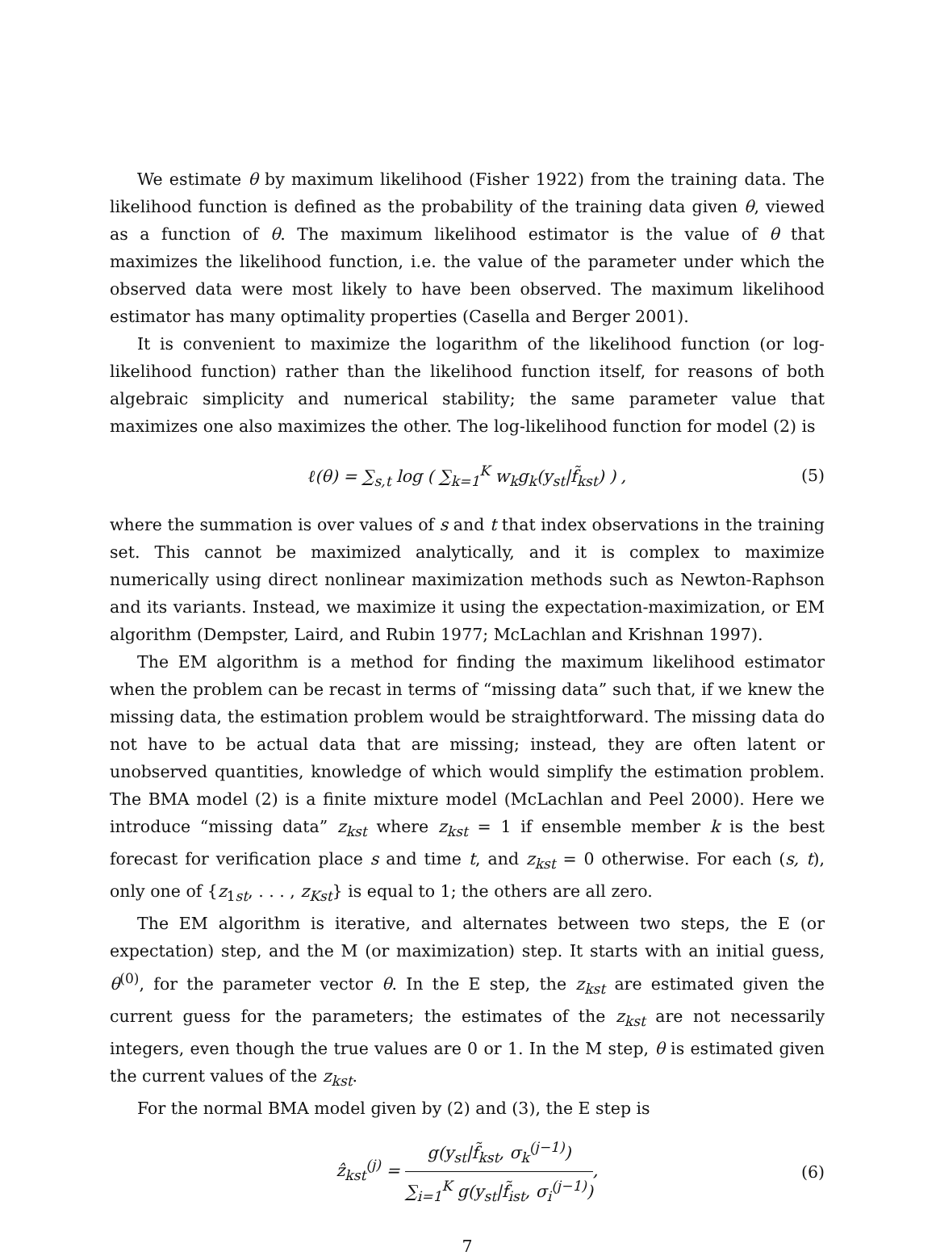We estimate θ by maximum likelihood (Fisher 1922) from the training data. The likelihood function is defined as the probability of the training data given θ, viewed as a function of θ. The maximum likelihood estimator is the value of θ that maximizes the likelihood function, i.e. the value of the parameter under which the observed data were most likely to have been observed. The maximum likelihood estimator has many optimality properties (Casella and Berger 2001).
It is convenient to maximize the logarithm of the likelihood function (or log-likelihood function) rather than the likelihood function itself, for reasons of both algebraic simplicity and numerical stability; the same parameter value that maximizes one also maximizes the other. The log-likelihood function for model (2) is
ℓ(θ) = ∑<sub>s,t</sub> log ( ∑<sub>k=1</sub><sup>K</sup> w<sub>k</sub>g<sub>k</sub>(y<sub>st</sub>|f̃<sub>kst</sub>) ) , (5)
where the summation is over values of s and t that index observations in the training set. This cannot be maximized analytically, and it is complex to maximize numerically using direct nonlinear maximization methods such as Newton-Raphson and its variants. Instead, we maximize it using the expectation-maximization, or EM algorithm (Dempster, Laird, and Rubin 1977; McLachlan and Krishnan 1997).
The EM algorithm is a method for finding the maximum likelihood estimator when the problem can be recast in terms of “missing data” such that, if we knew the missing data, the estimation problem would be straightforward. The missing data do not have to be actual data that are missing; instead, they are often latent or unobserved quantities, knowledge of which would simplify the estimation problem. The BMA model (2) is a finite mixture model (McLachlan and Peel 2000). Here we introduce “missing data” z<sub>kst</sub> where z<sub>kst</sub> = 1 if ensemble member k is the best forecast for verification place s and time t, and z<sub>kst</sub> = 0 otherwise. For each (s, t), only one of {z<sub>1st</sub>, . . . , z<sub>Kst</sub>} is equal to 1; the others are all zero.
The EM algorithm is iterative, and alternates between two steps, the E (or expectation) step, and the M (or maximization) step. It starts with an initial guess, θ<sup>(0)</sup>, for the parameter vector θ. In the E step, the z<sub>kst</sub> are estimated given the current guess for the parameters; the estimates of the z<sub>kst</sub> are not necessarily integers, even though the true values are 0 or 1. In the M step, θ is estimated given the current values of the z<sub>kst</sub>.
For the normal BMA model given by (2) and (3), the E step is
ẑ<sub>kst</sub><sup>(j)</sup> = g(y<sub>st</sub>|f̃<sub>kst</sub>, σ<sub>k</sub><sup>(j−1)</sup>) ∑<sub>i=1</sub><sup>K</sup> g(y<sub>st</sub>|f̃<sub>ist</sub>, σ<sub>i</sub><sup>(j−1)</sup>), (6)
7